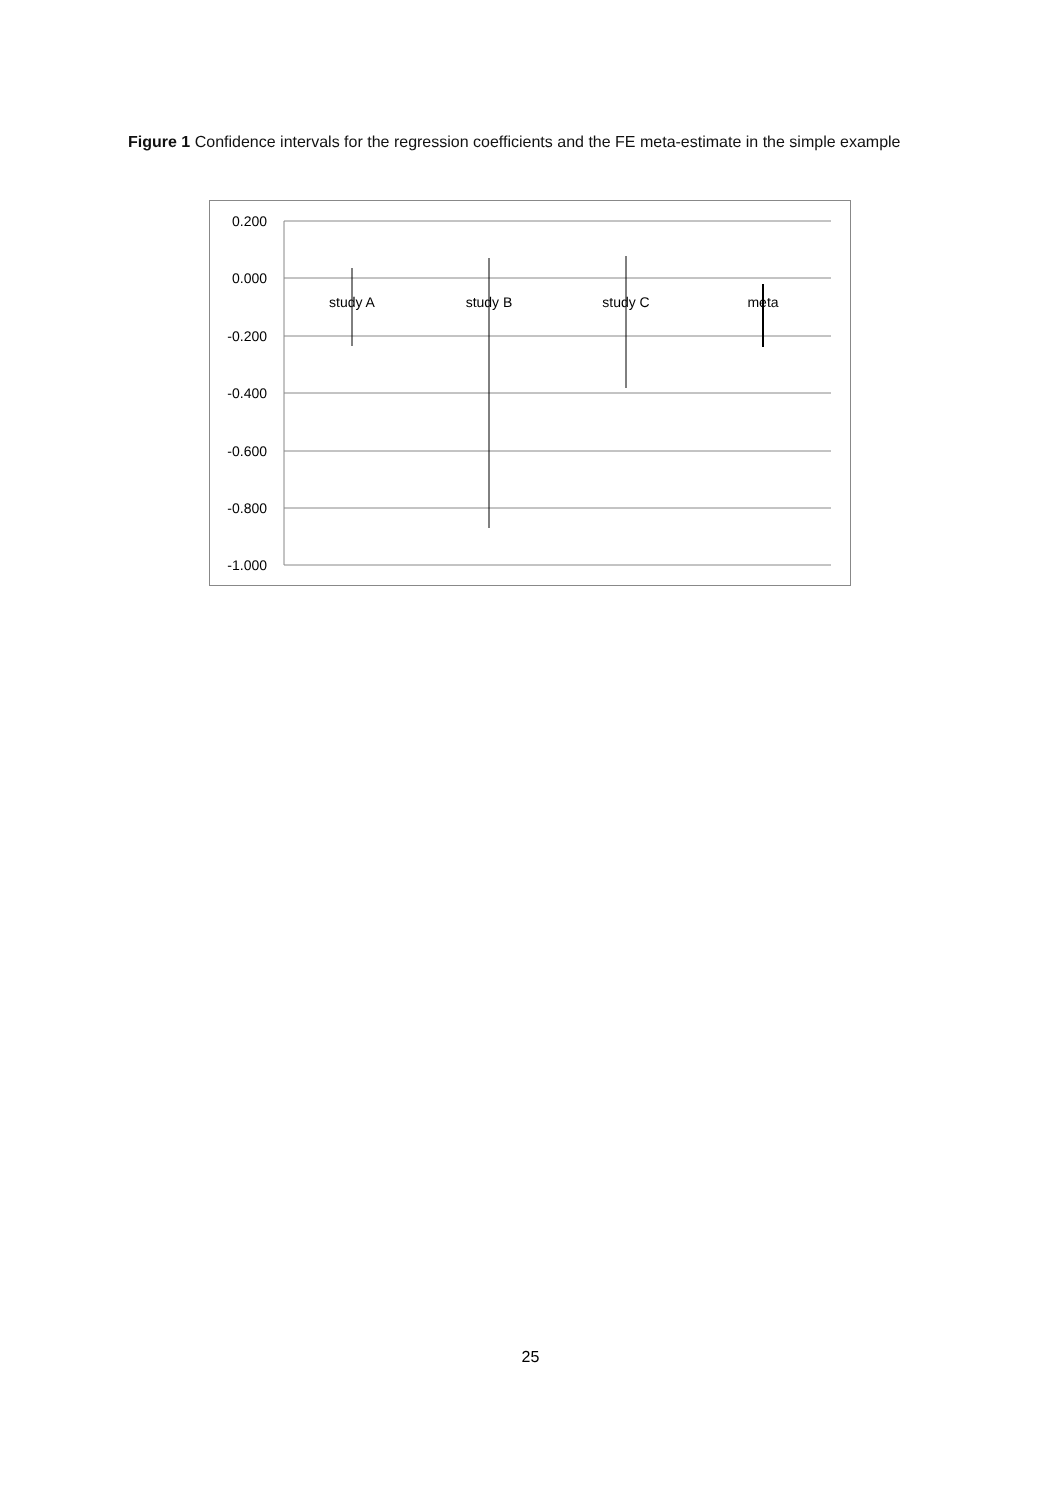Figure 1 Confidence intervals for the regression coefficients and the FE meta-estimate in the simple example
0.200
0.000
-0.200
-0.400
-0.600
-0.800
-1.000
study A
study B
study C
meta
25